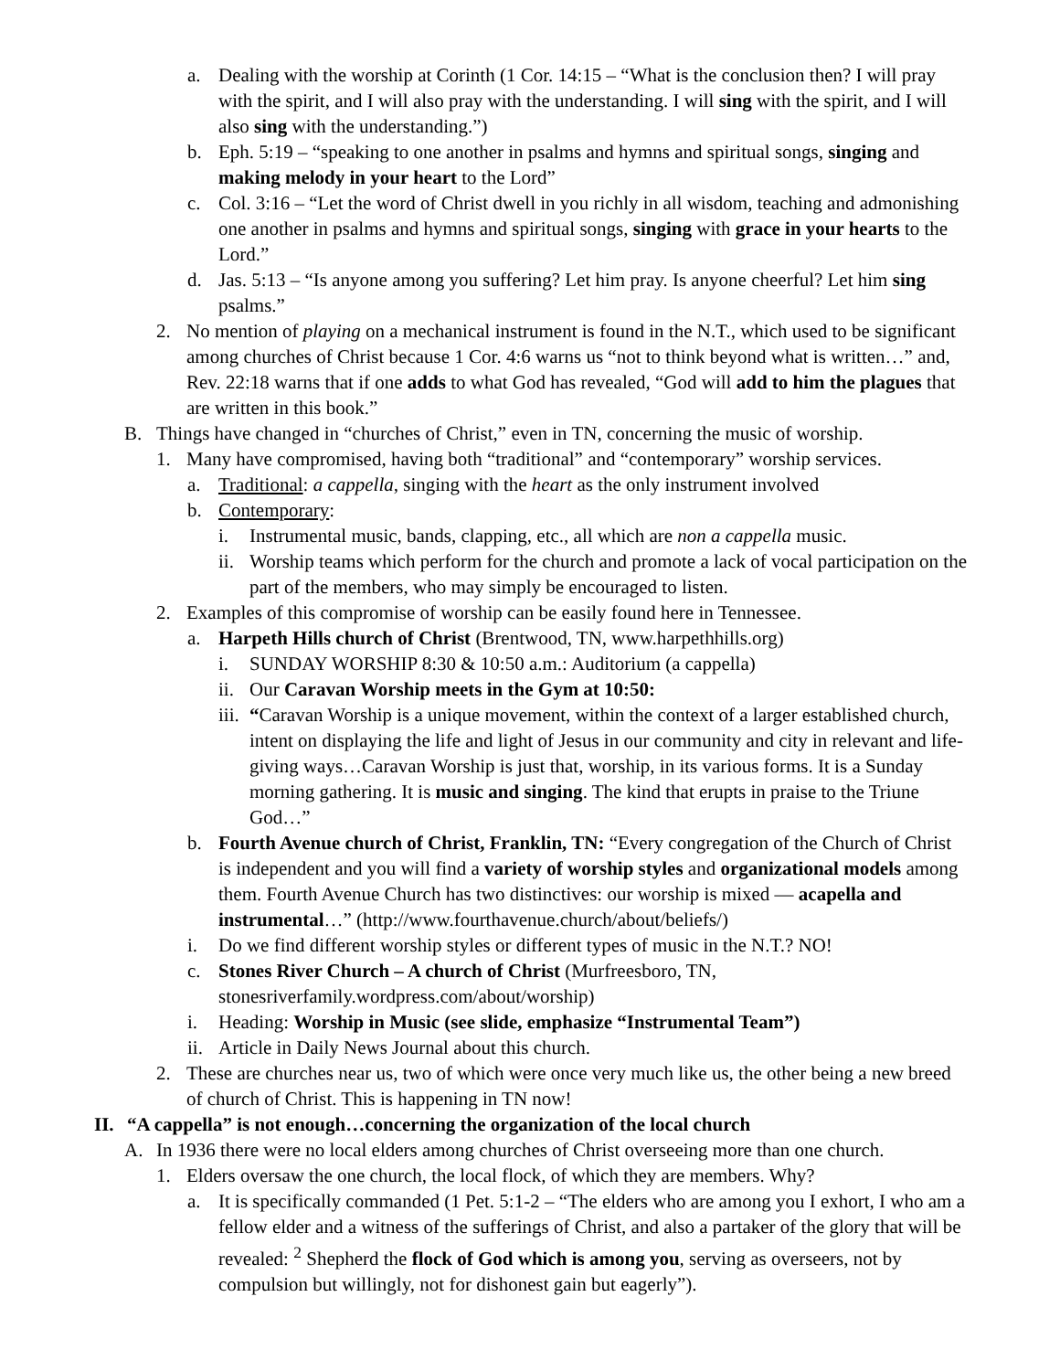a. Dealing with the worship at Corinth (1 Cor. 14:15 – “What is the conclusion then? I will pray with the spirit, and I will also pray with the understanding. I will sing with the spirit, and I will also sing with the understanding.”)
b. Eph. 5:19 – “speaking to one another in psalms and hymns and spiritual songs, singing and making melody in your heart to the Lord”
c. Col. 3:16 – “Let the word of Christ dwell in you richly in all wisdom, teaching and admonishing one another in psalms and hymns and spiritual songs, singing with grace in your hearts to the Lord.”
d. Jas. 5:13 – “Is anyone among you suffering? Let him pray. Is anyone cheerful? Let him sing psalms.”
2. No mention of playing on a mechanical instrument is found in the N.T., which used to be significant among churches of Christ because 1 Cor. 4:6 warns us “not to think beyond what is written…” and, Rev. 22:18 warns that if one adds to what God has revealed, “God will add to him the plagues that are written in this book.”
B. Things have changed in “churches of Christ,” even in TN, concerning the music of worship.
1. Many have compromised, having both “traditional” and “contemporary” worship services.
a. Traditional: a cappella, singing with the heart as the only instrument involved
b. Contemporary:
i. Instrumental music, bands, clapping, etc., all which are non a cappella music.
ii. Worship teams which perform for the church and promote a lack of vocal participation on the part of the members, who may simply be encouraged to listen.
2. Examples of this compromise of worship can be easily found here in Tennessee.
a. Harpeth Hills church of Christ (Brentwood, TN, www.harpethhills.org)
i. SUNDAY WORSHIP 8:30 & 10:50 a.m.: Auditorium (a cappella)
ii. Our Caravan Worship meets in the Gym at 10:50:
iii. “Caravan Worship is a unique movement, within the context of a larger established church, intent on displaying the life and light of Jesus in our community and city in relevant and life-giving ways…Caravan Worship is just that, worship, in its various forms. It is a Sunday morning gathering. It is music and singing. The kind that erupts in praise to the Triune God…”
b. Fourth Avenue church of Christ, Franklin, TN: “Every congregation of the Church of Christ is independent and you will find a variety of worship styles and organizational models among them. Fourth Avenue Church has two distinctives: our worship is mixed — acapella and instrumental…” (http://www.fourthavenue.church/about/beliefs/)
i. Do we find different worship styles or different types of music in the N.T.? NO!
c. Stones River Church – A church of Christ (Murfreesboro, TN, stonesriverfamily.wordpress.com/about/worship)
i. Heading: Worship in Music (see slide, emphasize “Instrumental Team”)
ii. Article in Daily News Journal about this church.
2. These are churches near us, two of which were once very much like us, the other being a new breed of church of Christ. This is happening in TN now!
II. “A cappella” is not enough…concerning the organization of the local church
A. In 1936 there were no local elders among churches of Christ overseeing more than one church.
1. Elders oversaw the one church, the local flock, of which they are members. Why?
a. It is specifically commanded (1 Pet. 5:1-2 – “The elders who are among you I exhort, I who am a fellow elder and a witness of the sufferings of Christ, and also a partaker of the glory that will be revealed: <sup>2</sup> Shepherd the flock of God which is among you, serving as overseers, not by compulsion but willingly, not for dishonest gain but eagerly”).